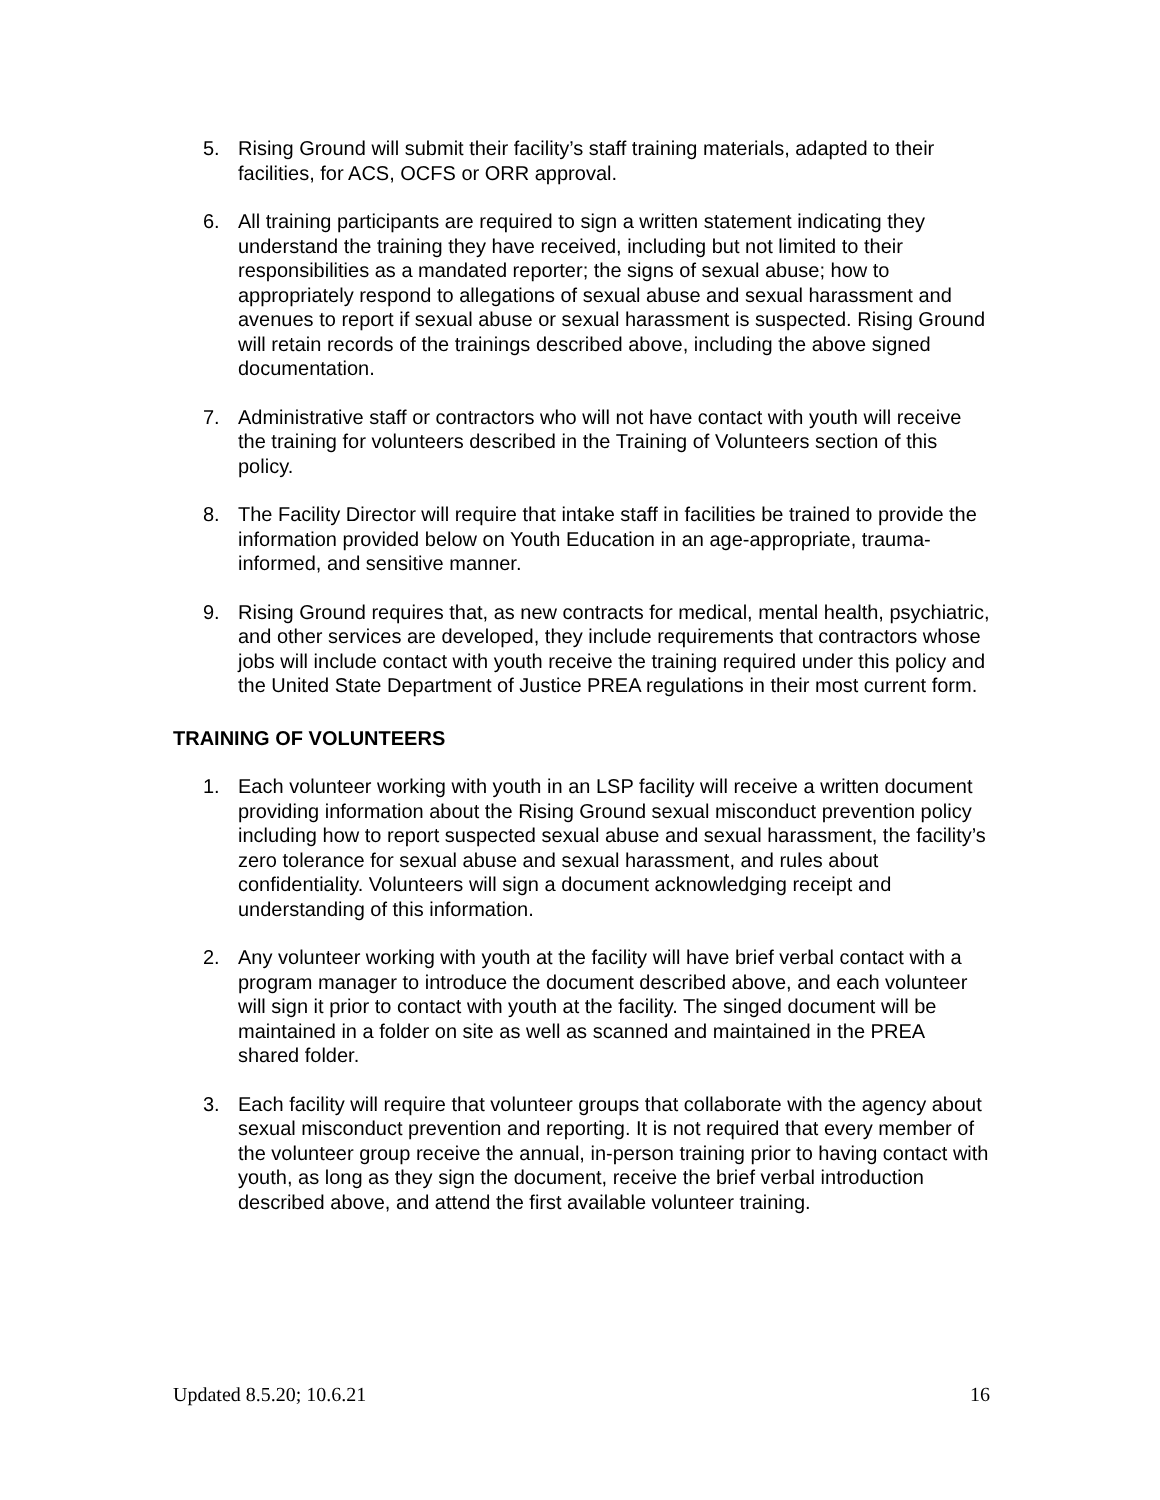5. Rising Ground will submit their facility’s staff training materials, adapted to their facilities, for ACS, OCFS or ORR approval.
6. All training participants are required to sign a written statement indicating they understand the training they have received, including but not limited to their responsibilities as a mandated reporter; the signs of sexual abuse; how to appropriately respond to allegations of sexual abuse and sexual harassment and avenues to report if sexual abuse or sexual harassment is suspected. Rising Ground will retain records of the trainings described above, including the above signed documentation.
7. Administrative staff or contractors who will not have contact with youth will receive the training for volunteers described in the Training of Volunteers section of this policy.
8. The Facility Director will require that intake staff in facilities be trained to provide the information provided below on Youth Education in an age-appropriate, trauma-informed, and sensitive manner.
9. Rising Ground requires that, as new contracts for medical, mental health, psychiatric, and other services are developed, they include requirements that contractors whose jobs will include contact with youth receive the training required under this policy and the United State Department of Justice PREA regulations in their most current form.
TRAINING OF VOLUNTEERS
1. Each volunteer working with youth in an LSP facility will receive a written document providing information about the Rising Ground sexual misconduct prevention policy including how to report suspected sexual abuse and sexual harassment, the facility’s zero tolerance for sexual abuse and sexual harassment, and rules about confidentiality. Volunteers will sign a document acknowledging receipt and understanding of this information.
2. Any volunteer working with youth at the facility will have brief verbal contact with a program manager to introduce the document described above, and each volunteer will sign it prior to contact with youth at the facility. The singed document will be maintained in a folder on site as well as scanned and maintained in the PREA shared folder.
3. Each facility will require that volunteer groups that collaborate with the agency about sexual misconduct prevention and reporting. It is not required that every member of the volunteer group receive the annual, in-person training prior to having contact with youth, as long as they sign the document, receive the brief verbal introduction described above, and attend the first available volunteer training.
Updated 8.5.20; 10.6.21 16